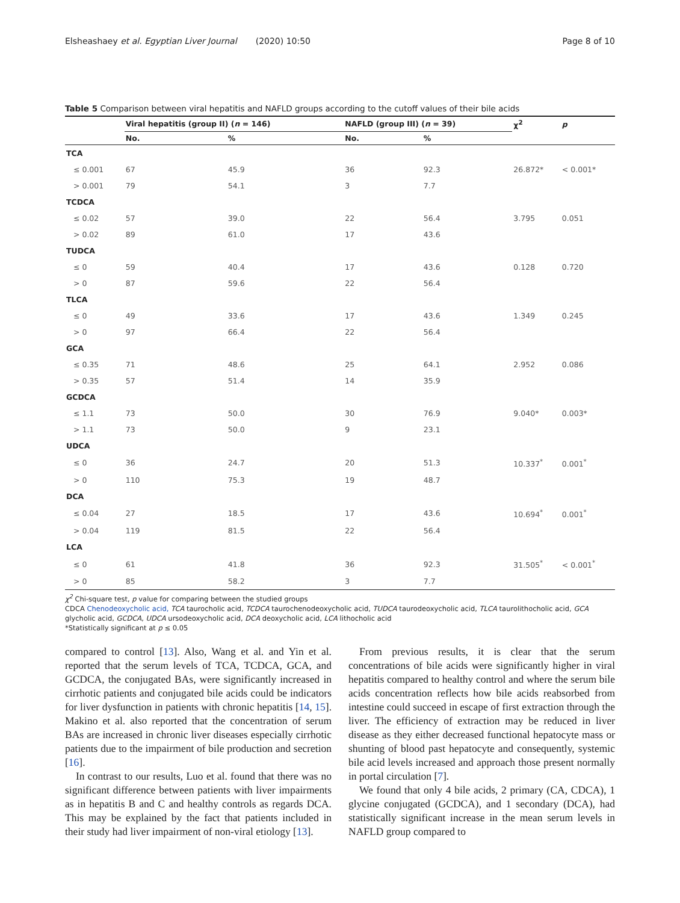Elsheashaey et al. Egyptian Liver Journal (2020) 10:50 Page 8 of 10
Table 5 Comparison between viral hepatitis and NAFLD groups according to the cutoff values of their bile acids
| | Viral hepatitis (group II) ( n = 146) | | NAFLD (group III) ( n = 39) | | χ<sup>2</sup> | p |
| --- | --- | --- | --- | --- | --- | --- |
| | No. | % | No. | % | | |
| TCA | | | | | | |
| ≤ 0.001 | 67 | 45.9 | 36 | 92.3 | 26.872* | < 0.001* |
| > 0.001 | 79 | 54.1 | 3 | 7.7 | | |
| TCDCA | | | | | | |
| ≤ 0.02 | 57 | 39.0 | 22 | 56.4 | 3.795 | 0.051 |
| > 0.02 | 89 | 61.0 | 17 | 43.6 | | |
| TUDCA | | | | | | |
| ≤ 0 | 59 | 40.4 | 17 | 43.6 | 0.128 | 0.720 |
| > 0 | 87 | 59.6 | 22 | 56.4 | | |
| TLCA | | | | | | |
| ≤ 0 | 49 | 33.6 | 17 | 43.6 | 1.349 | 0.245 |
| > 0 | 97 | 66.4 | 22 | 56.4 | | |
| GCA | | | | | | |
| ≤ 0.35 | 71 | 48.6 | 25 | 64.1 | 2.952 | 0.086 |
| > 0.35 | 57 | 51.4 | 14 | 35.9 | | |
| GCDCA | | | | | | |
| ≤ 1.1 | 73 | 50.0 | 30 | 76.9 | 9.040* | 0.003* |
| > 1.1 | 73 | 50.0 | 9 | 23.1 | | |
| UDCA | | | | | | |
| ≤ 0 | 36 | 24.7 | 20 | 51.3 | 10.337<sup>*</sup> | 0.001<sup>*</sup> |
| > 0 | 110 | 75.3 | 19 | 48.7 | | |
| DCA | | | | | | |
| ≤ 0.04 | 27 | 18.5 | 17 | 43.6 | 10.694<sup>*</sup> | 0.001<sup>*</sup> |
| > 0.04 | 119 | 81.5 | 22 | 56.4 | | |
| LCA | | | | | | |
| ≤ 0 | 61 | 41.8 | 36 | 92.3 | 31.505<sup>*</sup> | < 0.001<sup>*</sup> |
| > 0 | 85 | 58.2 | 3 | 7.7 | | |
χ<sup>2</sup> Chi-square test, p value for comparing between the studied groups
CDCA Chenodeoxycholic acid, TCA taurocholic acid, TCDCA taurochenodeoxycholic acid, TUDCA taurodeoxycholic acid, TLCA taurolithocholic acid, GCA glycholic acid, GCDCA, UDCA ursodeoxycholic acid, DCA deoxycholic acid, LCA lithocholic acid
*Statistically significant at p ≤ 0.05
compared to control [13]. Also, Wang et al. and Yin et al. reported that the serum levels of TCA, TCDCA, GCA, and GCDCA, the conjugated BAs, were significantly increased in cirrhotic patients and conjugated bile acids could be indicators for liver dysfunction in patients with chronic hepatitis [14, 15]. Makino et al. also reported that the concentration of serum BAs are increased in chronic liver diseases especially cirrhotic patients due to the impairment of bile production and secretion [16].
In contrast to our results, Luo et al. found that there was no significant difference between patients with liver impairments as in hepatitis B and C and healthy controls as regards DCA. This may be explained by the fact that patients included in their study had liver impairment of non-viral etiology [13].
From previous results, it is clear that the serum concentrations of bile acids were significantly higher in viral hepatitis compared to healthy control and where the serum bile acids concentration reflects how bile acids reabsorbed from intestine could succeed in escape of first extraction through the liver. The efficiency of extraction may be reduced in liver disease as they either decreased functional hepatocyte mass or shunting of blood past hepatocyte and consequently, systemic bile acid levels increased and approach those present normally in portal circulation [7].
We found that only 4 bile acids, 2 primary (CA, CDCA), 1 glycine conjugated (GCDCA), and 1 secondary (DCA), had statistically significant increase in the mean serum levels in NAFLD group compared to